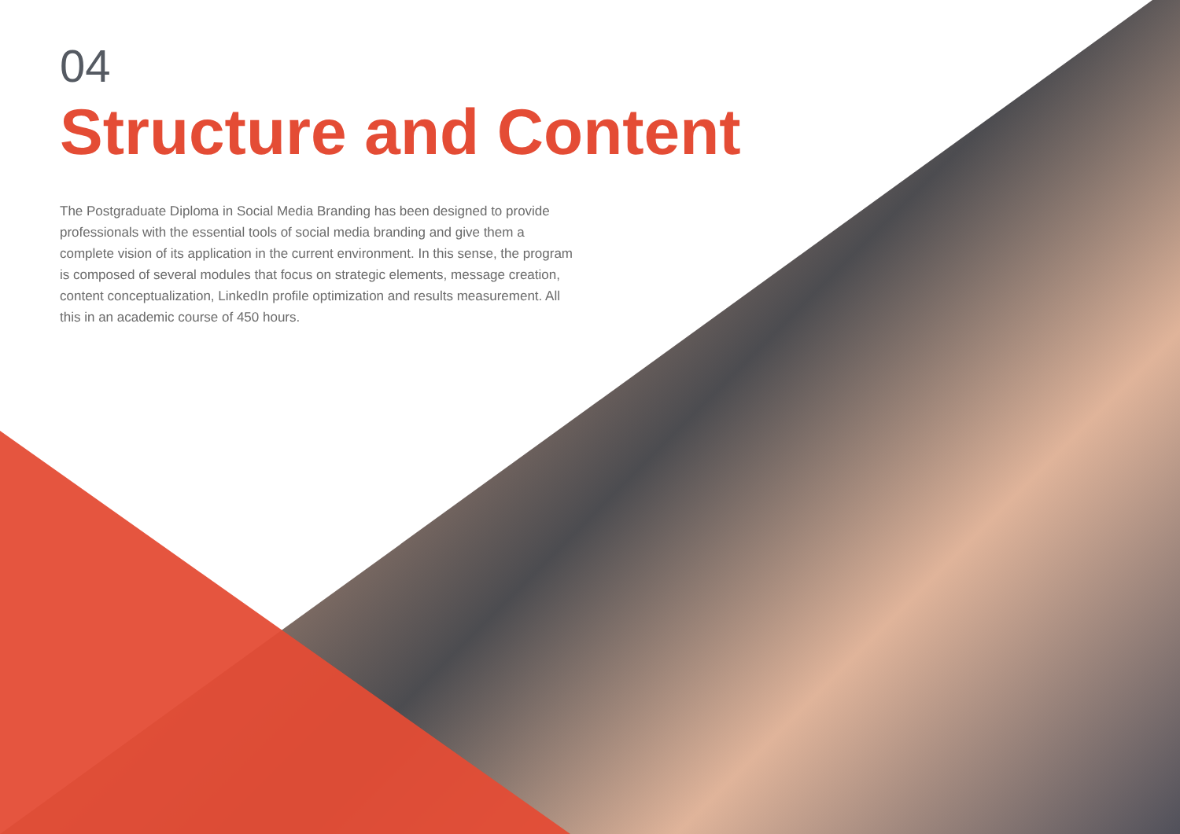04
Structure and Content
The Postgraduate Diploma in Social Media Branding has been designed to provide professionals with the essential tools of social media branding and give them a complete vision of its application in the current environment. In this sense, the program is composed of several modules that focus on strategic elements, message creation, content conceptualization, LinkedIn profile optimization and results measurement. All this in an academic course of 450 hours.